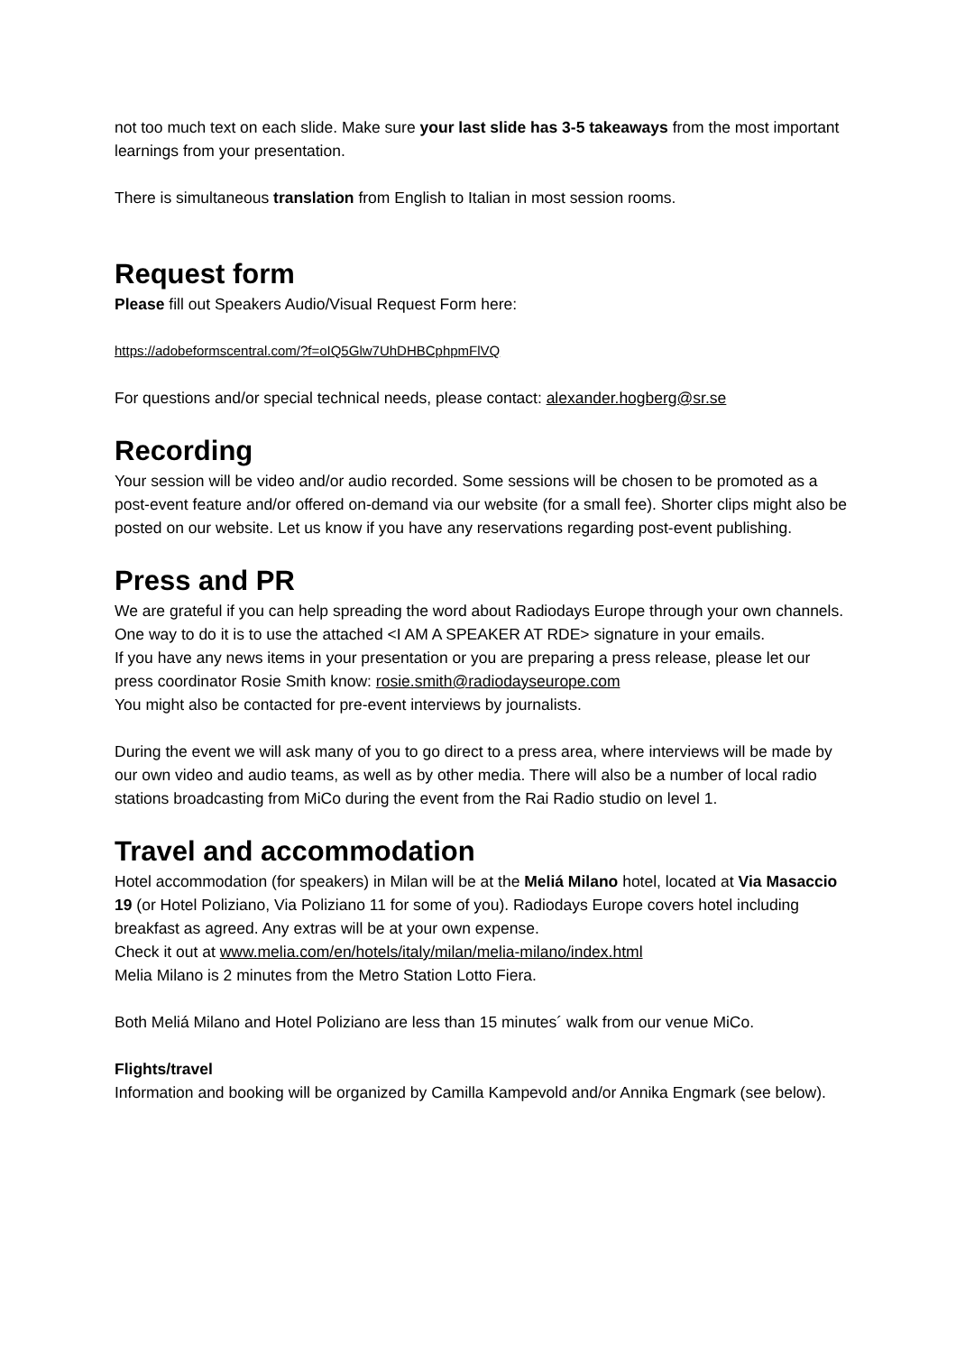not too much text on each slide. Make sure your last slide has 3-5 takeaways from the most important learnings from your presentation.
There is simultaneous translation from English to Italian in most session rooms.
Request form
Please fill out Speakers Audio/Visual Request Form here:
https://adobeformscentral.com/?f=oIQ5Glw7UhDHBCphpmFlVQ
For questions and/or special technical needs, please contact: alexander.hogberg@sr.se
Recording
Your session will be video and/or audio recorded. Some sessions will be chosen to be promoted as a post-event feature and/or offered on-demand via our website (for a small fee). Shorter clips might also be posted on our website. Let us know if you have any reservations regarding post-event publishing.
Press and PR
We are grateful if you can help spreading the word about Radiodays Europe through your own channels. One way to do it is to use the attached <I AM A SPEAKER AT RDE> signature in your emails.
If you have any news items in your presentation or you are preparing a press release, please let our press coordinator Rosie Smith know: rosie.smith@radiodayseurope.com
You might also be contacted for pre-event interviews by journalists.
During the event we will ask many of you to go direct to a press area, where interviews will be made by our own video and audio teams, as well as by other media. There will also be a number of local radio stations broadcasting from MiCo during the event from the Rai Radio studio on level 1.
Travel and accommodation
Hotel accommodation (for speakers) in Milan will be at the Meliá Milano hotel, located at Via Masaccio 19 (or Hotel Poliziano, Via Poliziano 11 for some of you). Radiodays Europe covers hotel including breakfast as agreed. Any extras will be at your own expense.
Check it out at www.melia.com/en/hotels/italy/milan/melia-milano/index.html
Melia Milano is 2 minutes from the Metro Station Lotto Fiera.
Both Meliá Milano and Hotel Poliziano are less than 15 minutes´ walk from our venue MiCo.
Flights/travel
Information and booking will be organized by Camilla Kampevold and/or Annika Engmark (see below).